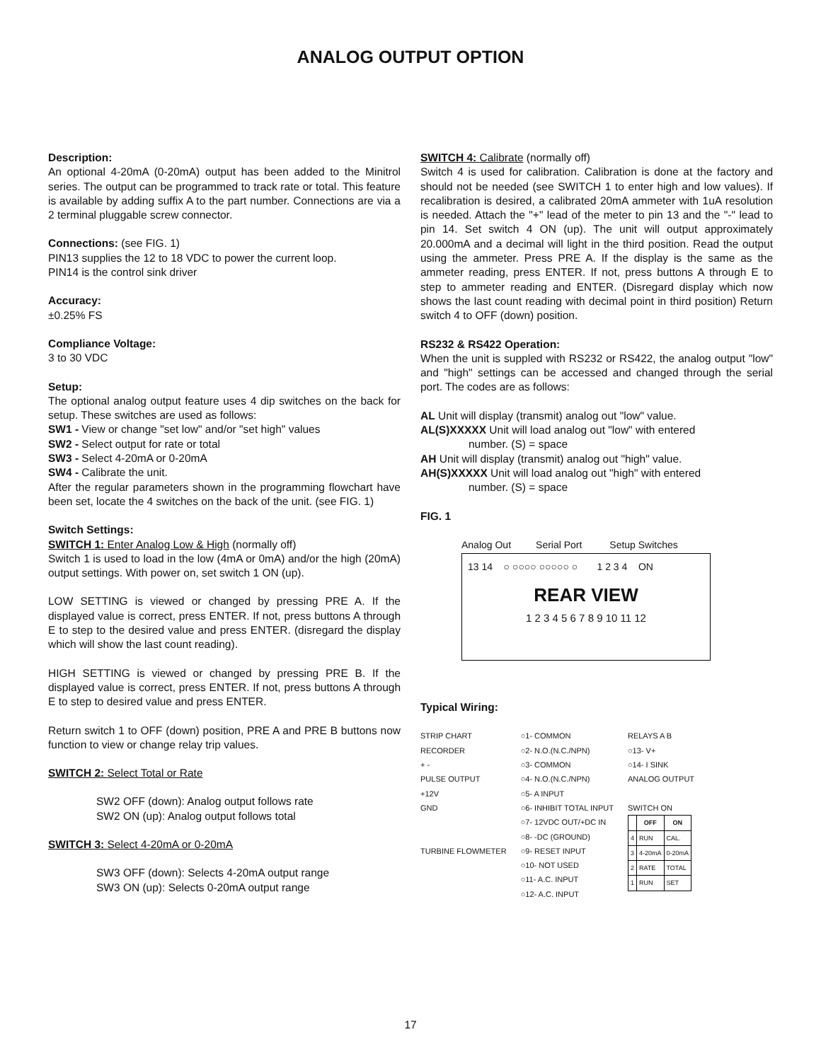ANALOG OUTPUT OPTION
Description:
An optional 4-20mA (0-20mA) output has been added to the Minitrol series. The output can be programmed to track rate or total. This feature is available by adding suffix A to the part number. Connections are via a 2 terminal pluggable screw connector.
Connections: (see FIG. 1)
PIN13 supplies the 12 to 18 VDC to power the current loop.
PIN14 is the control sink driver
Accuracy:
±0.25% FS
Compliance Voltage:
3 to 30 VDC
Setup:
The optional analog output feature uses 4 dip switches on the back for setup. These switches are used as follows:
SW1 - View or change "set low" and/or "set high" values
SW2 - Select output for rate or total
SW3 - Select 4-20mA or 0-20mA
SW4 - Calibrate the unit.
After the regular parameters shown in the programming flowchart have been set, locate the 4 switches on the back of the unit. (see FIG. 1)
Switch Settings:
SWITCH 1: Enter Analog Low & High (normally off)
Switch 1 is used to load in the low (4mA or 0mA) and/or the high (20mA) output settings. With power on, set switch 1 ON (up).
LOW SETTING is viewed or changed by pressing PRE A. If the displayed value is correct, press ENTER. If not, press buttons A through E to step to the desired value and press ENTER. (disregard the display which will show the last count reading).
HIGH SETTING is viewed or changed by pressing PRE B. If the displayed value is correct, press ENTER. If not, press buttons A through E to step to desired value and press ENTER.
Return switch 1 to OFF (down) position, PRE A and PRE B buttons now function to view or change relay trip values.
SWITCH 2: Select Total or Rate
SW2 OFF (down): Analog output follows rate
SW2 ON (up): Analog output follows total
SWITCH 3: Select 4-20mA or 0-20mA
SW3 OFF (down): Selects 4-20mA output range
SW3 ON (up): Selects 0-20mA output range
SWITCH 4: Calibrate (normally off)
Switch 4 is used for calibration. Calibration is done at the factory and should not be needed (see SWITCH 1 to enter high and low values). If recalibration is desired, a calibrated 20mA ammeter with 1uA resolution is needed. Attach the "+" lead of the meter to pin 13 and the "-" lead to pin 14. Set switch 4 ON (up). The unit will output approximately 20.000mA and a decimal will light in the third position. Read the output using the ammeter. Press PRE A. If the display is the same as the ammeter reading, press ENTER. If not, press buttons A through E to step to ammeter reading and ENTER. (Disregard display which now shows the last count reading with decimal point in third position) Return switch 4 to OFF (down) position.
RS232 & RS422 Operation:
When the unit is suppled with RS232 or RS422, the analog output "low" and "high" settings can be accessed and changed through the serial port. The codes are as follows:
AL Unit will display (transmit) analog out "low" value.
AL(S)XXXXX Unit will load analog out "low" with entered
number. (S) = space
AH Unit will display (transmit) analog out "high" value.
AH(S)XXXXX Unit will load analog out "high" with entered
number. (S) = space
FIG. 1
Analog Out Serial Port Setup Switches
13 14 ○ ○○○○ ○○○○○ ○ 1 2 3 4 ON
REAR VIEW
1 2 3 4 5 6 7 8 9 10 11 12
Typical Wiring:
STRIP CHART
RECORDER
+ -
PULSE OUTPUT
+12V
GND
TURBINE FLOWMETER
○1- COMMON
○2- N.O.(N.C./NPN)
○3- COMMON
○4- N.O.(N.C./NPN)
○5- A INPUT
○6- INHIBIT TOTAL INPUT
○7- 12VDC OUT/+DC IN
○8- -DC (GROUND)
○9- RESET INPUT
○10- NOT USED
○11- A.C. INPUT
○12- A.C. INPUT
RELAYS A B
○13- V+
○14- I SINK
ANALOG OUTPUT
SWITCH ON
| | OFF | ON |
| --- | --- | --- |
| 4 | RUN | CAL. |
| 3 | 4-20mA | 0-20mA |
| 2 | RATE | TOTAL |
| 1 | RUN | SET |
17